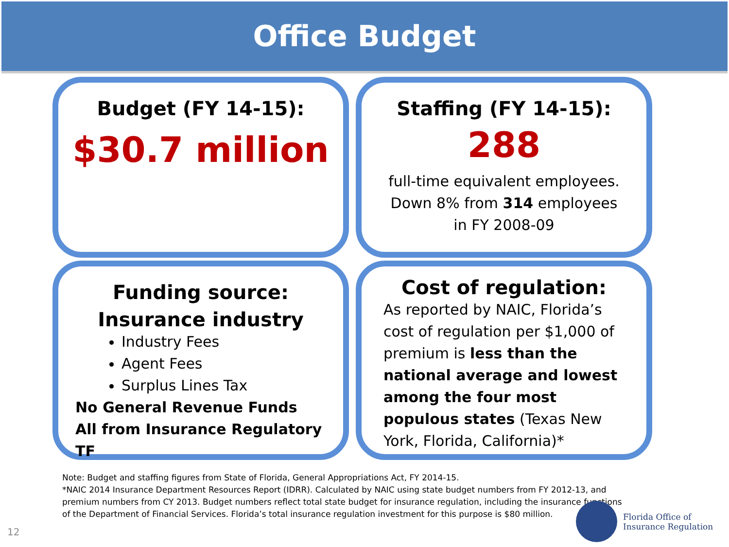Office Budget
Budget (FY 14-15):
$30.7 million
Staffing (FY 14-15):
288
full-time equivalent employees.
Down 8% from 314 employees
in FY 2008-09
Funding source:
Insurance industry
Industry Fees
Agent Fees
Surplus Lines Tax
No General Revenue Funds
All from Insurance Regulatory TF
Cost of regulation:
As reported by NAIC, Florida’s cost of regulation per $1,000 of premium is less than the national average and lowest among the four most populous states (Texas New York, Florida, California)*
Note: Budget and staffing figures from State of Florida, General Appropriations Act, FY 2014-15.
*NAIC 2014 Insurance Department Resources Report (IDRR). Calculated by NAIC using state budget numbers from FY 2012-13, and premium numbers from CY 2013. Budget numbers reflect total state budget for insurance regulation, including the insurance functions
of the Department of Financial Services. Florida’s total insurance regulation investment for this purpose is $80 million.
12
Florida Office of
Insurance Regulation